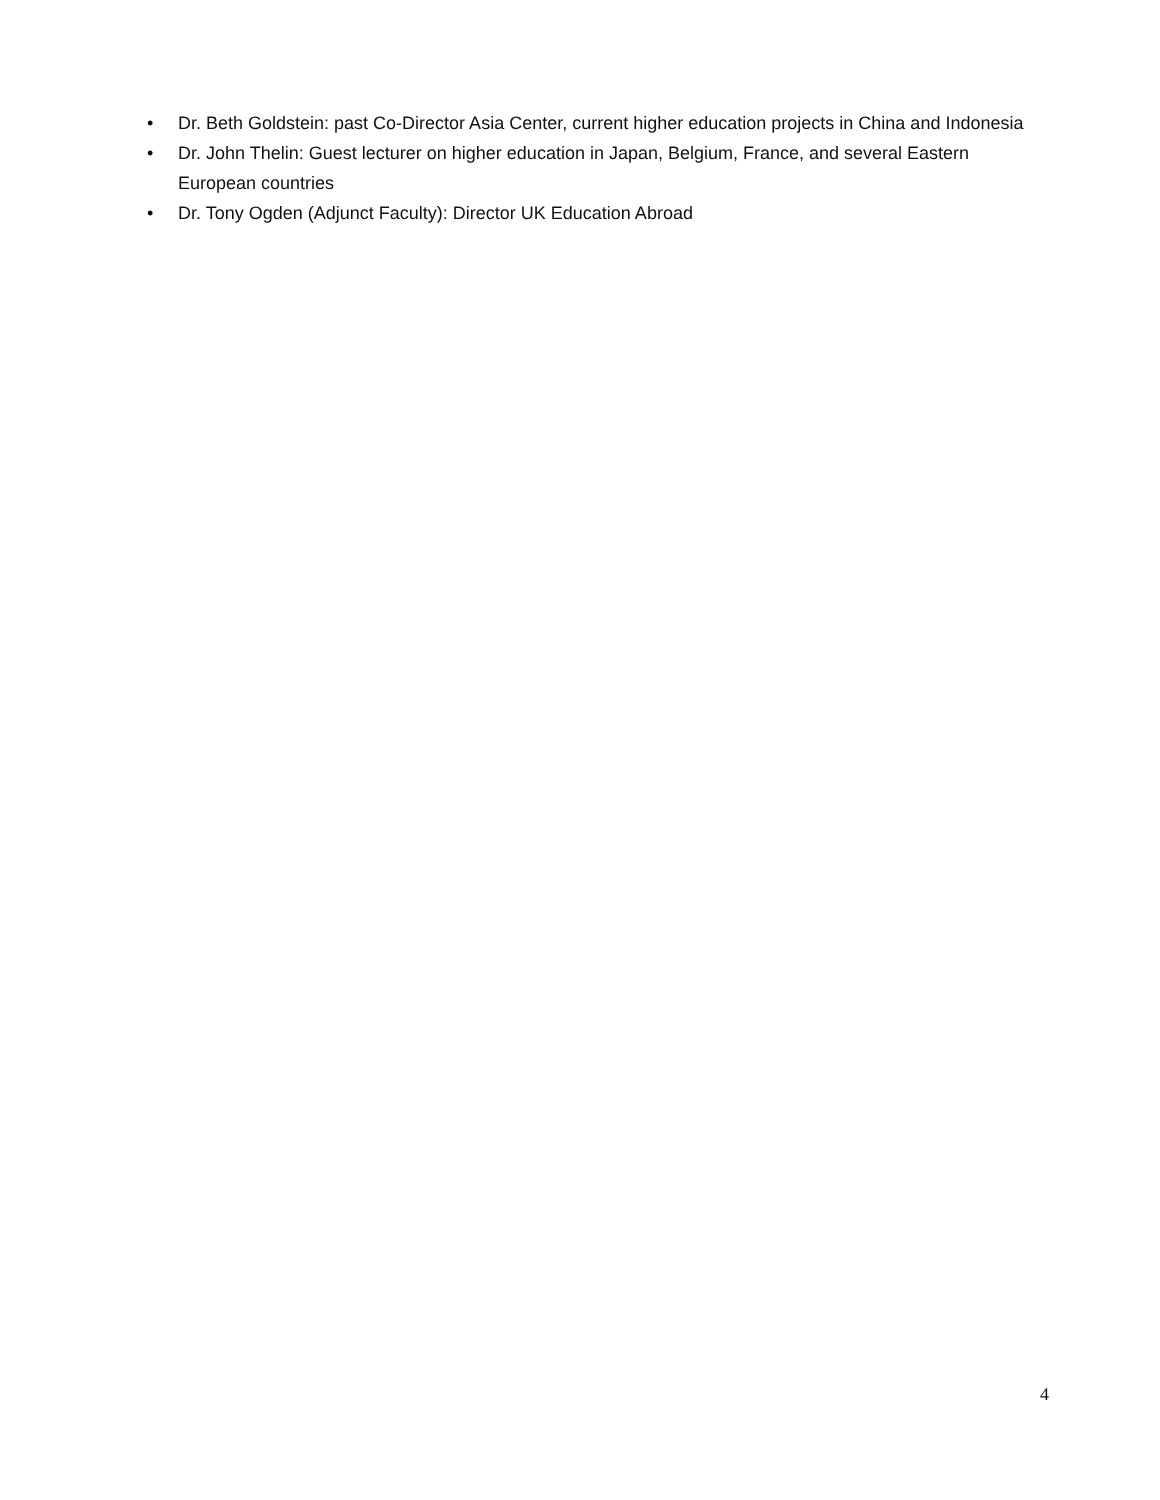• Dr. Beth Goldstein: past Co-Director Asia Center, current higher education projects in China and Indonesia
• Dr. John Thelin: Guest lecturer on higher education in Japan, Belgium, France, and several Eastern European countries
• Dr. Tony Ogden (Adjunct Faculty): Director UK Education Abroad
4